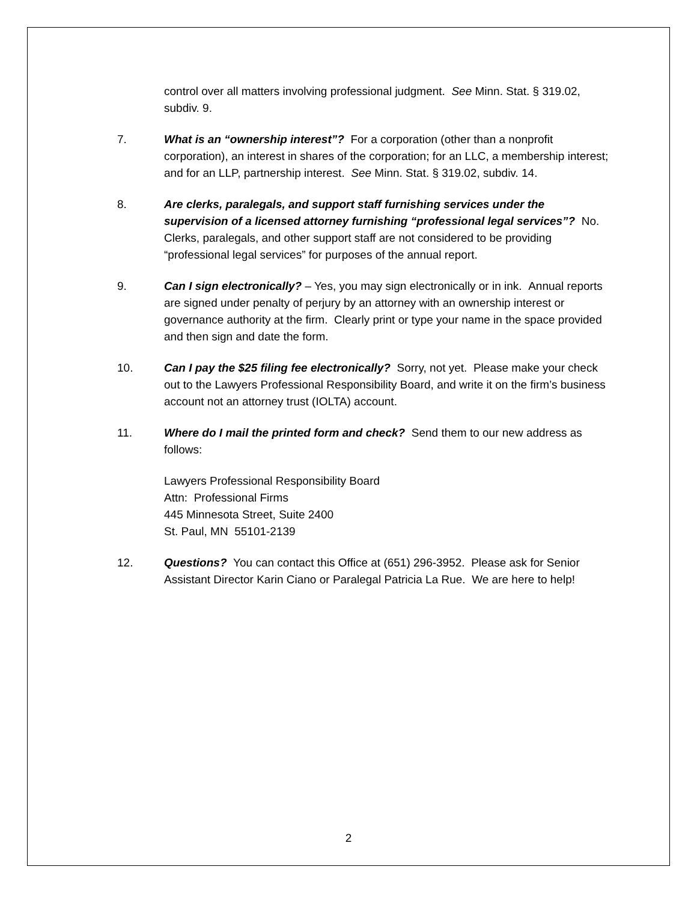control over all matters involving professional judgment. See Minn. Stat. § 319.02, subdiv. 9.
7. What is an “ownership interest”? For a corporation (other than a nonprofit corporation), an interest in shares of the corporation; for an LLC, a membership interest; and for an LLP, partnership interest. See Minn. Stat. § 319.02, subdiv. 14.
8. Are clerks, paralegals, and support staff furnishing services under the supervision of a licensed attorney furnishing “professional legal services”? No. Clerks, paralegals, and other support staff are not considered to be providing “professional legal services” for purposes of the annual report.
9. Can I sign electronically? – Yes, you may sign electronically or in ink. Annual reports are signed under penalty of perjury by an attorney with an ownership interest or governance authority at the firm. Clearly print or type your name in the space provided and then sign and date the form.
10. Can I pay the $25 filing fee electronically? Sorry, not yet. Please make your check out to the Lawyers Professional Responsibility Board, and write it on the firm’s business account not an attorney trust (IOLTA) account.
11. Where do I mail the printed form and check? Send them to our new address as follows:
Lawyers Professional Responsibility Board
Attn: Professional Firms
445 Minnesota Street, Suite 2400
St. Paul, MN 55101-2139
12. Questions? You can contact this Office at (651) 296-3952. Please ask for Senior Assistant Director Karin Ciano or Paralegal Patricia La Rue. We are here to help!
2